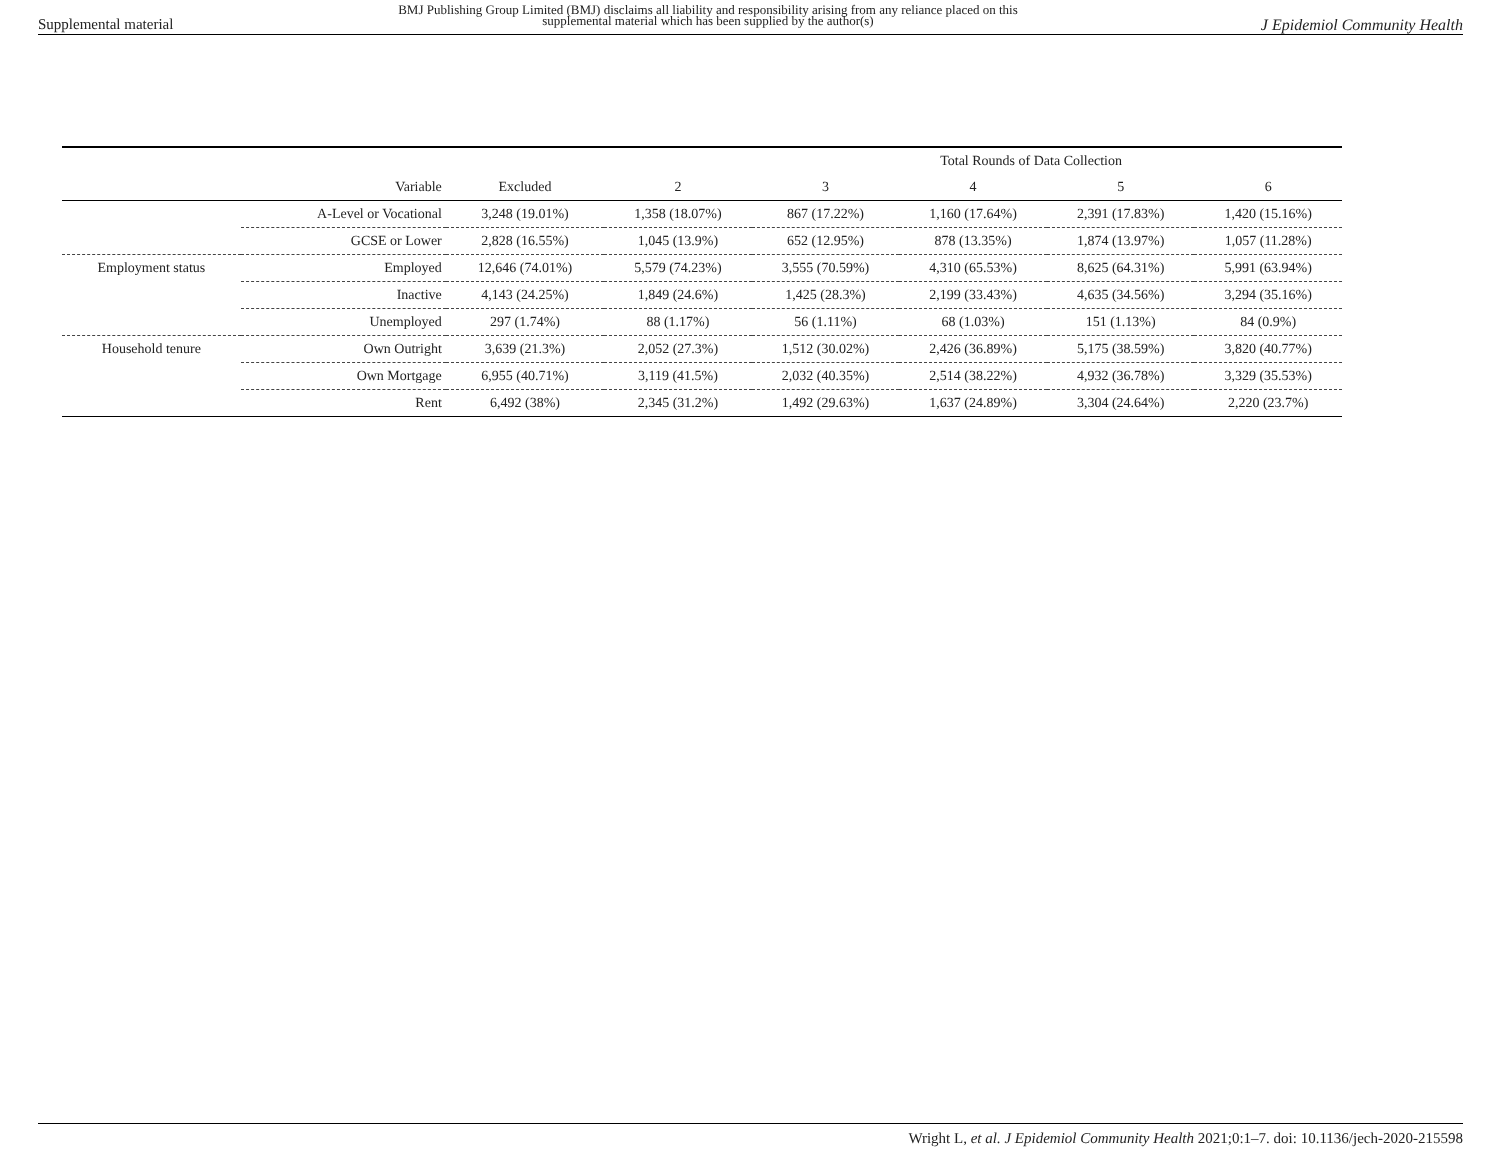Supplemental material
BMJ Publishing Group Limited (BMJ) disclaims all liability and responsibility arising from any reliance placed on this supplemental material which has been supplied by the author(s)
J Epidemiol Community Health
| | | | Total Rounds of Data Collection | | | | |
| --- | --- | --- | --- | --- | --- | --- | --- |
| | Variable | Excluded | 2 | 3 | 4 | 5 | 6 |
| | A-Level or Vocational | 3,248 (19.01%) | 1,358 (18.07%) | 867 (17.22%) | 1,160 (17.64%) | 2,391 (17.83%) | 1,420 (15.16%) |
| | GCSE or Lower | 2,828 (16.55%) | 1,045 (13.9%) | 652 (12.95%) | 878 (13.35%) | 1,874 (13.97%) | 1,057 (11.28%) |
| Employment status | Employed | 12,646 (74.01%) | 5,579 (74.23%) | 3,555 (70.59%) | 4,310 (65.53%) | 8,625 (64.31%) | 5,991 (63.94%) |
| | Inactive | 4,143 (24.25%) | 1,849 (24.6%) | 1,425 (28.3%) | 2,199 (33.43%) | 4,635 (34.56%) | 3,294 (35.16%) |
| | Unemployed | 297 (1.74%) | 88 (1.17%) | 56 (1.11%) | 68 (1.03%) | 151 (1.13%) | 84 (0.9%) |
| Household tenure | Own Outright | 3,639 (21.3%) | 2,052 (27.3%) | 1,512 (30.02%) | 2,426 (36.89%) | 5,175 (38.59%) | 3,820 (40.77%) |
| | Own Mortgage | 6,955 (40.71%) | 3,119 (41.5%) | 2,032 (40.35%) | 2,514 (38.22%) | 4,932 (36.78%) | 3,329 (35.53%) |
| | Rent | 6,492 (38%) | 2,345 (31.2%) | 1,492 (29.63%) | 1,637 (24.89%) | 3,304 (24.64%) | 2,220 (23.7%) |
Wright L, et al. J Epidemiol Community Health 2021;0:1–7. doi: 10.1136/jech-2020-215598